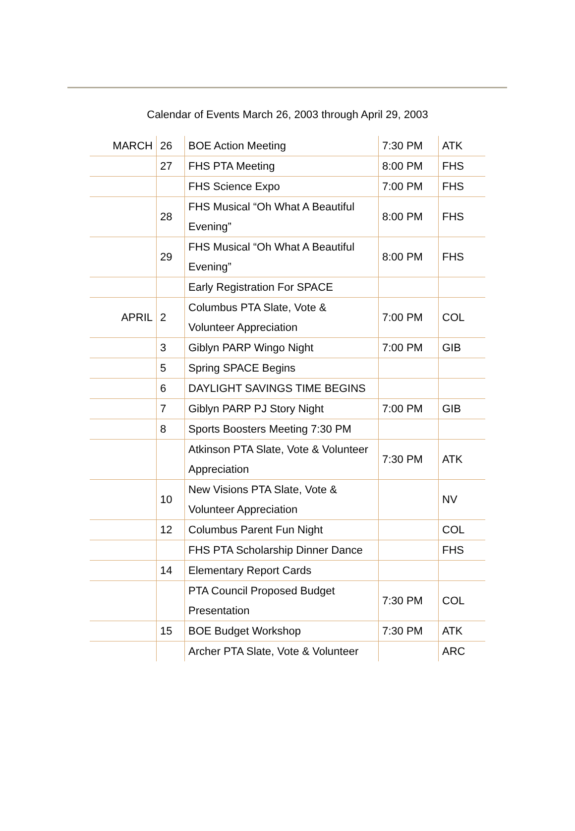Calendar of Events March 26, 2003 through April 29, 2003
| MARCH | 26 | BOE Action Meeting | 7:30 PM | ATK |
| | 27 | FHS PTA Meeting | 8:00 PM | FHS |
| | | FHS Science Expo | 7:00 PM | FHS |
| | 28 | FHS Musical “Oh What A Beautiful Evening” | 8:00 PM | FHS |
| | 29 | FHS Musical “Oh What A Beautiful Evening” | 8:00 PM | FHS |
| | | Early Registration For SPACE | | |
| APRIL | 2 | Columbus PTA Slate, Vote & Volunteer Appreciation | 7:00 PM | COL |
| | 3 | Giblyn PARP Wingo Night | 7:00 PM | GIB |
| | 5 | Spring SPACE Begins | | |
| | 6 | DAYLIGHT SAVINGS TIME BEGINS | | |
| | 7 | Giblyn PARP PJ Story Night | 7:00 PM | GIB |
| | 8 | Sports Boosters Meeting 7:30 PM | | |
| | | Atkinson PTA Slate, Vote & Volunteer Appreciation | 7:30 PM | ATK |
| | 10 | New Visions PTA Slate, Vote & Volunteer Appreciation | | NV |
| | 12 | Columbus Parent Fun Night | | COL |
| | | FHS PTA Scholarship Dinner Dance | | FHS |
| | 14 | Elementary Report Cards | | |
| | | PTA Council Proposed Budget Presentation | 7:30 PM | COL |
| | 15 | BOE Budget Workshop | 7:30 PM | ATK |
| | | Archer PTA Slate, Vote & Volunteer | | ARC |